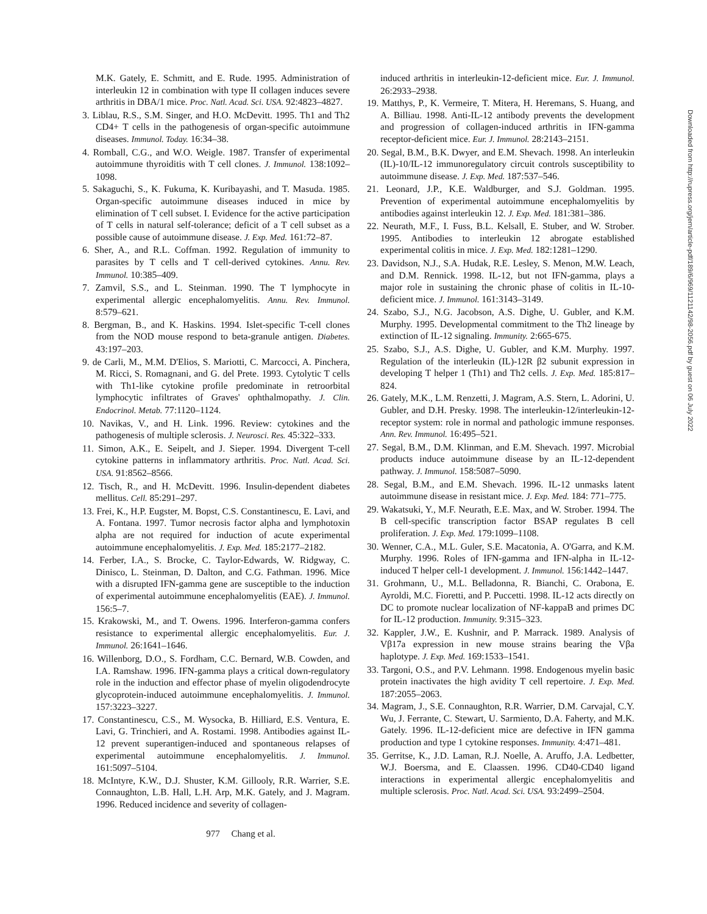M.K. Gately, E. Schmitt, and E. Rude. 1995. Administration of interleukin 12 in combination with type II collagen induces severe arthritis in DBA/1 mice. Proc. Natl. Acad. Sci. USA. 92:4823–4827.
3. Liblau, R.S., S.M. Singer, and H.O. McDevitt. 1995. Th1 and Th2 CD4+ T cells in the pathogenesis of organ-specific autoimmune diseases. Immunol. Today. 16:34–38.
4. Romball, C.G., and W.O. Weigle. 1987. Transfer of experimental autoimmune thyroiditis with T cell clones. J. Immunol. 138:1092–1098.
5. Sakaguchi, S., K. Fukuma, K. Kuribayashi, and T. Masuda. 1985. Organ-specific autoimmune diseases induced in mice by elimination of T cell subset. I. Evidence for the active participation of T cells in natural self-tolerance; deficit of a T cell subset as a possible cause of autoimmune disease. J. Exp. Med. 161:72–87.
6. Sher, A., and R.L. Coffman. 1992. Regulation of immunity to parasites by T cells and T cell-derived cytokines. Annu. Rev. Immunol. 10:385–409.
7. Zamvil, S.S., and L. Steinman. 1990. The T lymphocyte in experimental allergic encephalomyelitis. Annu. Rev. Immunol. 8:579–621.
8. Bergman, B., and K. Haskins. 1994. Islet-specific T-cell clones from the NOD mouse respond to beta-granule antigen. Diabetes. 43:197–203.
9. de Carli, M., M.M. D'Elios, S. Mariotti, C. Marcocci, A. Pinchera, M. Ricci, S. Romagnani, and G. del Prete. 1993. Cytolytic T cells with Th1-like cytokine profile predominate in retroorbital lymphocytic infiltrates of Graves' ophthalmopathy. J. Clin. Endocrinol. Metab. 77:1120–1124.
10. Navikas, V., and H. Link. 1996. Review: cytokines and the pathogenesis of multiple sclerosis. J. Neurosci. Res. 45:322–333.
11. Simon, A.K., E. Seipelt, and J. Sieper. 1994. Divergent T-cell cytokine patterns in inflammatory arthritis. Proc. Natl. Acad. Sci. USA. 91:8562–8566.
12. Tisch, R., and H. McDevitt. 1996. Insulin-dependent diabetes mellitus. Cell. 85:291–297.
13. Frei, K., H.P. Eugster, M. Bopst, C.S. Constantinescu, E. Lavi, and A. Fontana. 1997. Tumor necrosis factor alpha and lymphotoxin alpha are not required for induction of acute experimental autoimmune encephalomyelitis. J. Exp. Med. 185:2177–2182.
14. Ferber, I.A., S. Brocke, C. Taylor-Edwards, W. Ridgway, C. Dinisco, L. Steinman, D. Dalton, and C.G. Fathman. 1996. Mice with a disrupted IFN-gamma gene are susceptible to the induction of experimental autoimmune encephalomyelitis (EAE). J. Immunol. 156:5–7.
15. Krakowski, M., and T. Owens. 1996. Interferon-gamma confers resistance to experimental allergic encephalomyelitis. Eur. J. Immunol. 26:1641–1646.
16. Willenborg, D.O., S. Fordham, C.C. Bernard, W.B. Cowden, and I.A. Ramshaw. 1996. IFN-gamma plays a critical down-regulatory role in the induction and effector phase of myelin oligodendrocyte glycoprotein-induced autoimmune encephalomyelitis. J. Immunol. 157:3223–3227.
17. Constantinescu, C.S., M. Wysocka, B. Hilliard, E.S. Ventura, E. Lavi, G. Trinchieri, and A. Rostami. 1998. Antibodies against IL-12 prevent superantigen-induced and spontaneous relapses of experimental autoimmune encephalomyelitis. J. Immunol. 161:5097–5104.
18. McIntyre, K.W., D.J. Shuster, K.M. Gillooly, R.R. Warrier, S.E. Connaughton, L.B. Hall, L.H. Arp, M.K. Gately, and J. Magram. 1996. Reduced incidence and severity of collagen-
induced arthritis in interleukin-12-deficient mice. Eur. J. Immunol. 26:2933–2938.
19. Matthys, P., K. Vermeire, T. Mitera, H. Heremans, S. Huang, and A. Billiau. 1998. Anti-IL-12 antibody prevents the development and progression of collagen-induced arthritis in IFN-gamma receptor-deficient mice. Eur. J. Immunol. 28:2143–2151.
20. Segal, B.M., B.K. Dwyer, and E.M. Shevach. 1998. An interleukin (IL)-10/IL-12 immunoregulatory circuit controls susceptibility to autoimmune disease. J. Exp. Med. 187:537–546.
21. Leonard, J.P., K.E. Waldburger, and S.J. Goldman. 1995. Prevention of experimental autoimmune encephalomyelitis by antibodies against interleukin 12. J. Exp. Med. 181:381–386.
22. Neurath, M.F., I. Fuss, B.L. Kelsall, E. Stuber, and W. Strober. 1995. Antibodies to interleukin 12 abrogate established experimental colitis in mice. J. Exp. Med. 182:1281–1290.
23. Davidson, N.J., S.A. Hudak, R.E. Lesley, S. Menon, M.W. Leach, and D.M. Rennick. 1998. IL-12, but not IFN-gamma, plays a major role in sustaining the chronic phase of colitis in IL-10-deficient mice. J. Immunol. 161:3143–3149.
24. Szabo, S.J., N.G. Jacobson, A.S. Dighe, U. Gubler, and K.M. Murphy. 1995. Developmental commitment to the Th2 lineage by extinction of IL-12 signaling. Immunity. 2:665-675.
25. Szabo, S.J., A.S. Dighe, U. Gubler, and K.M. Murphy. 1997. Regulation of the interleukin (IL)-12R β2 subunit expression in developing T helper 1 (Th1) and Th2 cells. J. Exp. Med. 185:817–824.
26. Gately, M.K., L.M. Renzetti, J. Magram, A.S. Stern, L. Adorini, U. Gubler, and D.H. Presky. 1998. The interleukin-12/interleukin-12-receptor system: role in normal and pathologic immune responses. Ann. Rev. Immunol. 16:495–521.
27. Segal, B.M., D.M. Klinman, and E.M. Shevach. 1997. Microbial products induce autoimmune disease by an IL-12-dependent pathway. J. Immunol. 158:5087–5090.
28. Segal, B.M., and E.M. Shevach. 1996. IL-12 unmasks latent autoimmune disease in resistant mice. J. Exp. Med. 184: 771–775.
29. Wakatsuki, Y., M.F. Neurath, E.E. Max, and W. Strober. 1994. The B cell-specific transcription factor BSAP regulates B cell proliferation. J. Exp. Med. 179:1099–1108.
30. Wenner, C.A., M.L. Guler, S.E. Macatonia, A. O'Garra, and K.M. Murphy. 1996. Roles of IFN-gamma and IFN-alpha in IL-12-induced T helper cell-1 development. J. Immunol. 156:1442–1447.
31. Grohmann, U., M.L. Belladonna, R. Bianchi, C. Orabona, E. Ayroldi, M.C. Fioretti, and P. Puccetti. 1998. IL-12 acts directly on DC to promote nuclear localization of NF-kappaB and primes DC for IL-12 production. Immunity. 9:315–323.
32. Kappler, J.W., E. Kushnir, and P. Marrack. 1989. Analysis of Vβ17a expression in new mouse strains bearing the Vβa haplotype. J. Exp. Med. 169:1533–1541.
33. Targoni, O.S., and P.V. Lehmann. 1998. Endogenous myelin basic protein inactivates the high avidity T cell repertoire. J. Exp. Med. 187:2055–2063.
34. Magram, J., S.E. Connaughton, R.R. Warrier, D.M. Carvajal, C.Y. Wu, J. Ferrante, C. Stewart, U. Sarmiento, D.A. Faherty, and M.K. Gately. 1996. IL-12-deficient mice are defective in IFN gamma production and type 1 cytokine responses. Immunity. 4:471–481.
35. Gerritse, K., J.D. Laman, R.J. Noelle, A. Aruffo, J.A. Ledbetter, W.J. Boersma, and E. Claassen. 1996. CD40-CD40 ligand interactions in experimental allergic encephalomyelitis and multiple sclerosis. Proc. Natl. Acad. Sci. USA. 93:2499–2504.
977 Chang et al.
Downloaded from http://rupress.org/jem/article-pdf/189/6/969/1121142/98-2056.pdf by guest on 06 July 2022